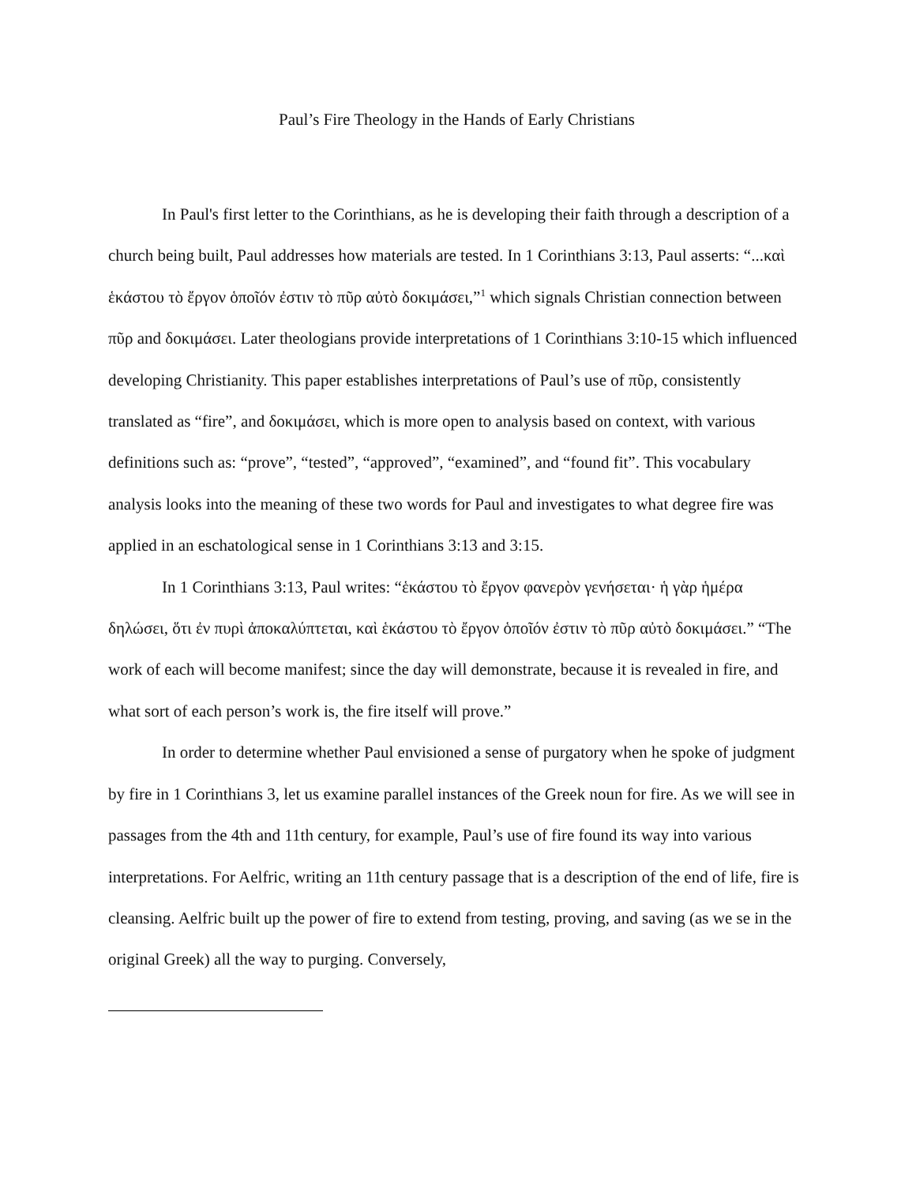Paul’s Fire Theology in the Hands of Early Christians
In Paul's first letter to the Corinthians, as he is developing their faith through a description of a church being built, Paul addresses how materials are tested. In 1 Corinthians 3:13, Paul asserts: “...καὶ ἑκάστου τὸ ἔργον ὁποῖόν ἐστιν τὸ πῦρ αὐτὸ δοκιμάσει,”<sup>1</sup> which signals Christian connection between πῦρ and δοκιμάσει. Later theologians provide interpretations of 1 Corinthians 3:10-15 which influenced developing Christianity. This paper establishes interpretations of Paul’s use of πῦρ, consistently translated as “fire”, and δοκιμάσει, which is more open to analysis based on context, with various definitions such as: “prove”, “tested”, “approved”, “examined”, and “found fit”. This vocabulary analysis looks into the meaning of these two words for Paul and investigates to what degree fire was applied in an eschatological sense in 1 Corinthians 3:13 and 3:15.
In 1 Corinthians 3:13, Paul writes: “ἑκάστου τὸ ἔργον φανερὸν γενήσεται· ἡ γὰρ ἡμέρα δηλώσει, ὅτι ἐν πυρὶ ἀποκαλύπτεται, καὶ ἑκάστου τὸ ἔργον ὁποῖόν ἐστιν τὸ πῦρ αὐτὸ δοκιμάσει.” “The work of each will become manifest; since the day will demonstrate, because it is revealed in fire, and what sort of each person’s work is, the fire itself will prove.”
In order to determine whether Paul envisioned a sense of purgatory when he spoke of judgment by fire in 1 Corinthians 3, let us examine parallel instances of the Greek noun for fire. As we will see in passages from the 4th and 11th century, for example, Paul’s use of fire found its way into various interpretations. For Aelfric, writing an 11th century passage that is a description of the end of life, fire is cleansing. Aelfric built up the power of fire to extend from testing, proving, and saving (as we se in the original Greek) all the way to purging. Conversely,